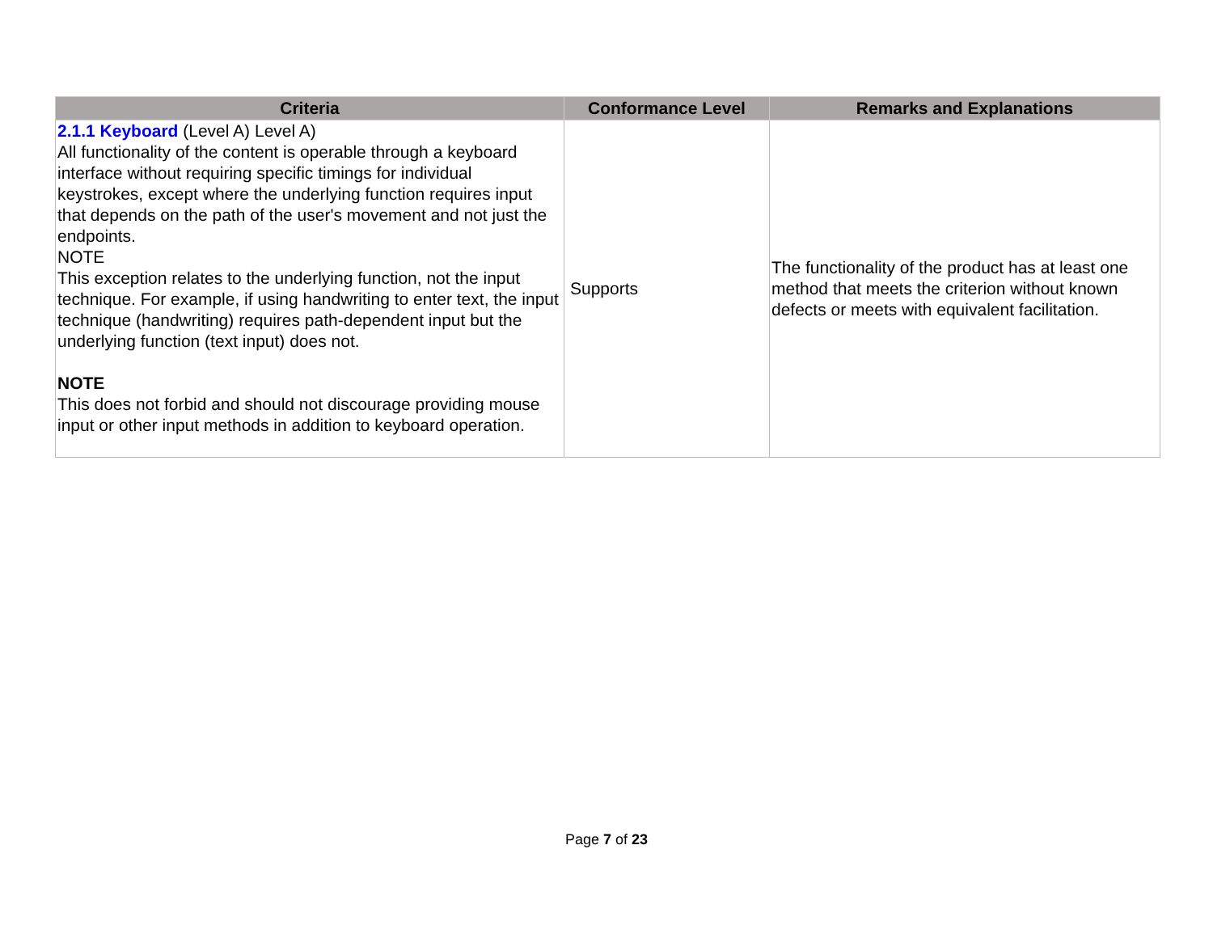| Criteria | Conformance Level | Remarks and Explanations |
| --- | --- | --- |
| 2.1.1 Keyboard (Level A) Level A) All functionality of the content is operable through a keyboard interface without requiring specific timings for individual keystrokes, except where the underlying function requires input that depends on the path of the user's movement and not just the endpoints. NOTE This exception relates to the underlying function, not the input technique. For example, if using handwriting to enter text, the input technique (handwriting) requires path-dependent input but the underlying function (text input) does not. NOTE This does not forbid and should not discourage providing mouse input or other input methods in addition to keyboard operation. | Supports | The functionality of the product has at least one method that meets the criterion without known defects or meets with equivalent facilitation. |
Page 7 of 23